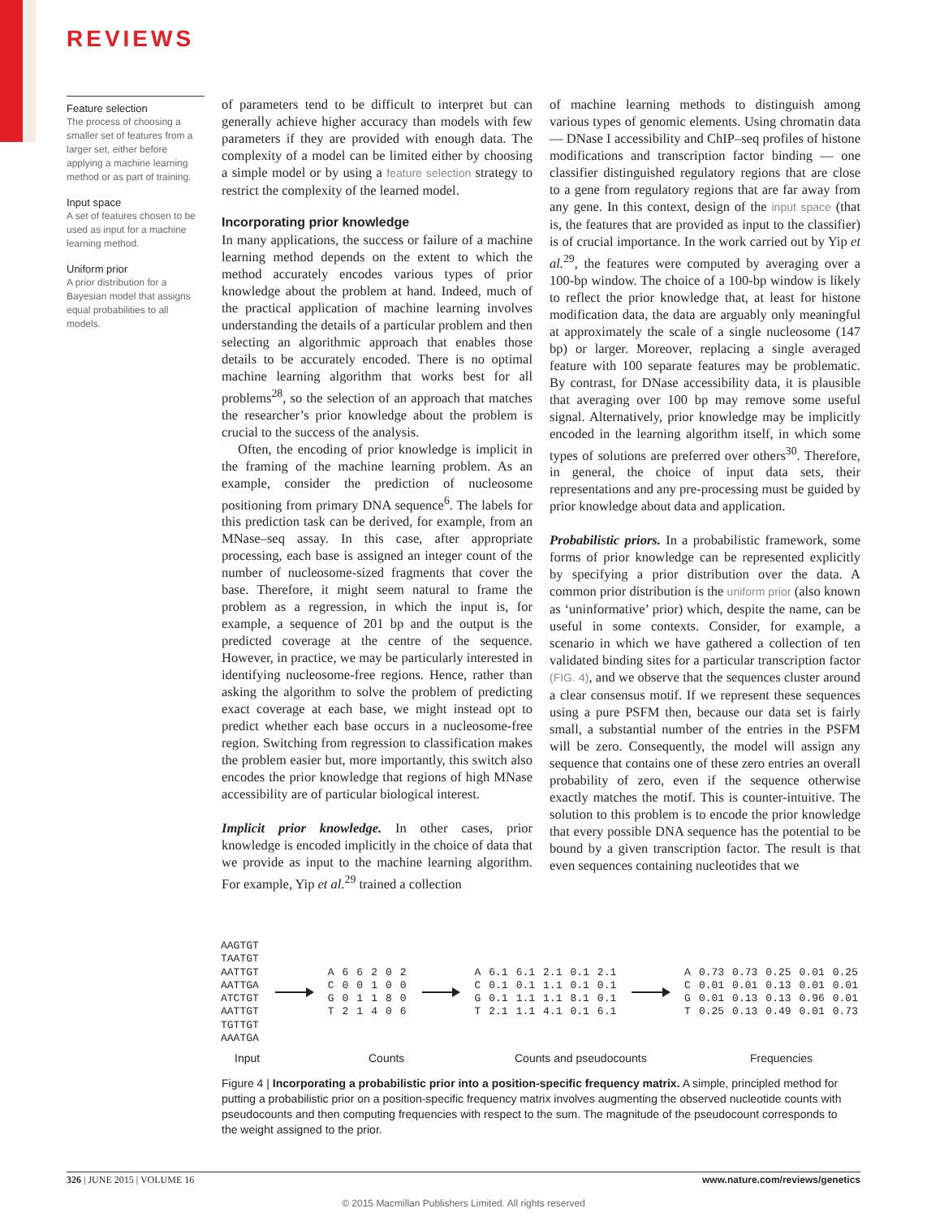REVIEWS
Feature selection
The process of choosing a smaller set of features from a larger set, either before applying a machine learning method or as part of training.
Input space
A set of features chosen to be used as input for a machine learning method.
Uniform prior
A prior distribution for a Bayesian model that assigns equal probabilities to all models.
of parameters tend to be difficult to interpret but can generally achieve higher accuracy than models with few parameters if they are provided with enough data. The complexity of a model can be limited either by choosing a simple model or by using a feature selection strategy to restrict the complexity of the learned model.
Incorporating prior knowledge
In many applications, the success or failure of a machine learning method depends on the extent to which the method accurately encodes various types of prior knowledge about the problem at hand. Indeed, much of the practical application of machine learning involves understanding the details of a particular problem and then selecting an algorithmic approach that enables those details to be accurately encoded. There is no optimal machine learning algorithm that works best for all problems<sup>28</sup>, so the selection of an approach that matches the researcher’s prior knowledge about the problem is crucial to the success of the analysis.
Often, the encoding of prior knowledge is implicit in the framing of the machine learning problem. As an example, consider the prediction of nucleosome positioning from primary DNA sequence<sup>6</sup>. The labels for this prediction task can be derived, for example, from an MNase–seq assay. In this case, after appropriate processing, each base is assigned an integer count of the number of nucleosome-sized fragments that cover the base. Therefore, it might seem natural to frame the problem as a regression, in which the input is, for example, a sequence of 201 bp and the output is the predicted coverage at the centre of the sequence. However, in practice, we may be particularly interested in identifying nucleosome-free regions. Hence, rather than asking the algorithm to solve the problem of predicting exact coverage at each base, we might instead opt to predict whether each base occurs in a nucleosome-free region. Switching from regression to classification makes the problem easier but, more importantly, this switch also encodes the prior knowledge that regions of high MNase accessibility are of particular biological interest.
Implicit prior knowledge. In other cases, prior knowledge is encoded implicitly in the choice of data that we provide as input to the machine learning algorithm. For example, Yip et al.<sup>29</sup> trained a collection
of machine learning methods to distinguish among various types of genomic elements. Using chromatin data — DNase I accessibility and ChIP–seq profiles of histone modifications and transcription factor binding — one classifier distinguished regulatory regions that are close to a gene from regulatory regions that are far away from any gene. In this context, design of the input space (that is, the features that are provided as input to the classifier) is of crucial importance. In the work carried out by Yip et al.<sup>29</sup>, the features were computed by averaging over a 100-bp window. The choice of a 100-bp window is likely to reflect the prior knowledge that, at least for histone modification data, the data are arguably only meaningful at approximately the scale of a single nucleosome (147 bp) or larger. Moreover, replacing a single averaged feature with 100 separate features may be problematic. By contrast, for DNase accessibility data, it is plausible that averaging over 100 bp may remove some useful signal. Alternatively, prior knowledge may be implicitly encoded in the learning algorithm itself, in which some types of solutions are preferred over others<sup>30</sup>. Therefore, in general, the choice of input data sets, their representations and any pre-processing must be guided by prior knowledge about data and application.
Probabilistic priors. In a probabilistic framework, some forms of prior knowledge can be represented explicitly by specifying a prior distribution over the data. A common prior distribution is the uniform prior (also known as ‘uninformative’ prior) which, despite the name, can be useful in some contexts. Consider, for example, a scenario in which we have gathered a collection of ten validated binding sites for a particular transcription factor (FIG. 4), and we observe that the sequences cluster around a clear consensus motif. If we represent these sequences using a pure PSFM then, because our data set is fairly small, a substantial number of the entries in the PSFM will be zero. Consequently, the model will assign any sequence that contains one of these zero entries an overall probability of zero, even if the sequence otherwise exactly matches the motif. This is counter-intuitive. The solution to this problem is to encode the prior knowledge that every possible DNA sequence has the potential to be bound by a given transcription factor. The result is that even sequences containing nucleotides that we
AAGTGT
TAATGT
AATTGT
AATTGA
ATCTGT
AATTGT
TGTTGT
AAATGA
| A | 6 | 6 | 2 | 0 | 2 |
| C | 0 | 0 | 1 | 0 | 0 |
| G | 0 | 1 | 1 | 8 | 0 |
| T | 2 | 1 | 4 | 0 | 6 |
| A | 6.1 | 6.1 | 2.1 | 0.1 | 2.1 |
| C | 0.1 | 0.1 | 1.1 | 0.1 | 0.1 |
| G | 0.1 | 1.1 | 1.1 | 8.1 | 0.1 |
| T | 2.1 | 1.1 | 4.1 | 0.1 | 6.1 |
| A | 0.73 | 0.73 | 0.25 | 0.01 | 0.25 |
| C | 0.01 | 0.01 | 0.13 | 0.01 | 0.01 |
| G | 0.01 | 0.13 | 0.13 | 0.96 | 0.01 |
| T | 0.25 | 0.13 | 0.49 | 0.01 | 0.73 |
Input Counts Counts and pseudocounts Frequencies
Figure 4 | Incorporating a probabilistic prior into a position-specific frequency matrix. A simple, principled method for putting a probabilistic prior on a position-specific frequency matrix involves augmenting the observed nucleotide counts with pseudocounts and then computing frequencies with respect to the sum. The magnitude of the pseudocount corresponds to the weight assigned to the prior.
326 | JUNE 2015 | VOLUME 16 www.nature.com/reviews/genetics
© 2015 Macmillan Publishers Limited. All rights reserved